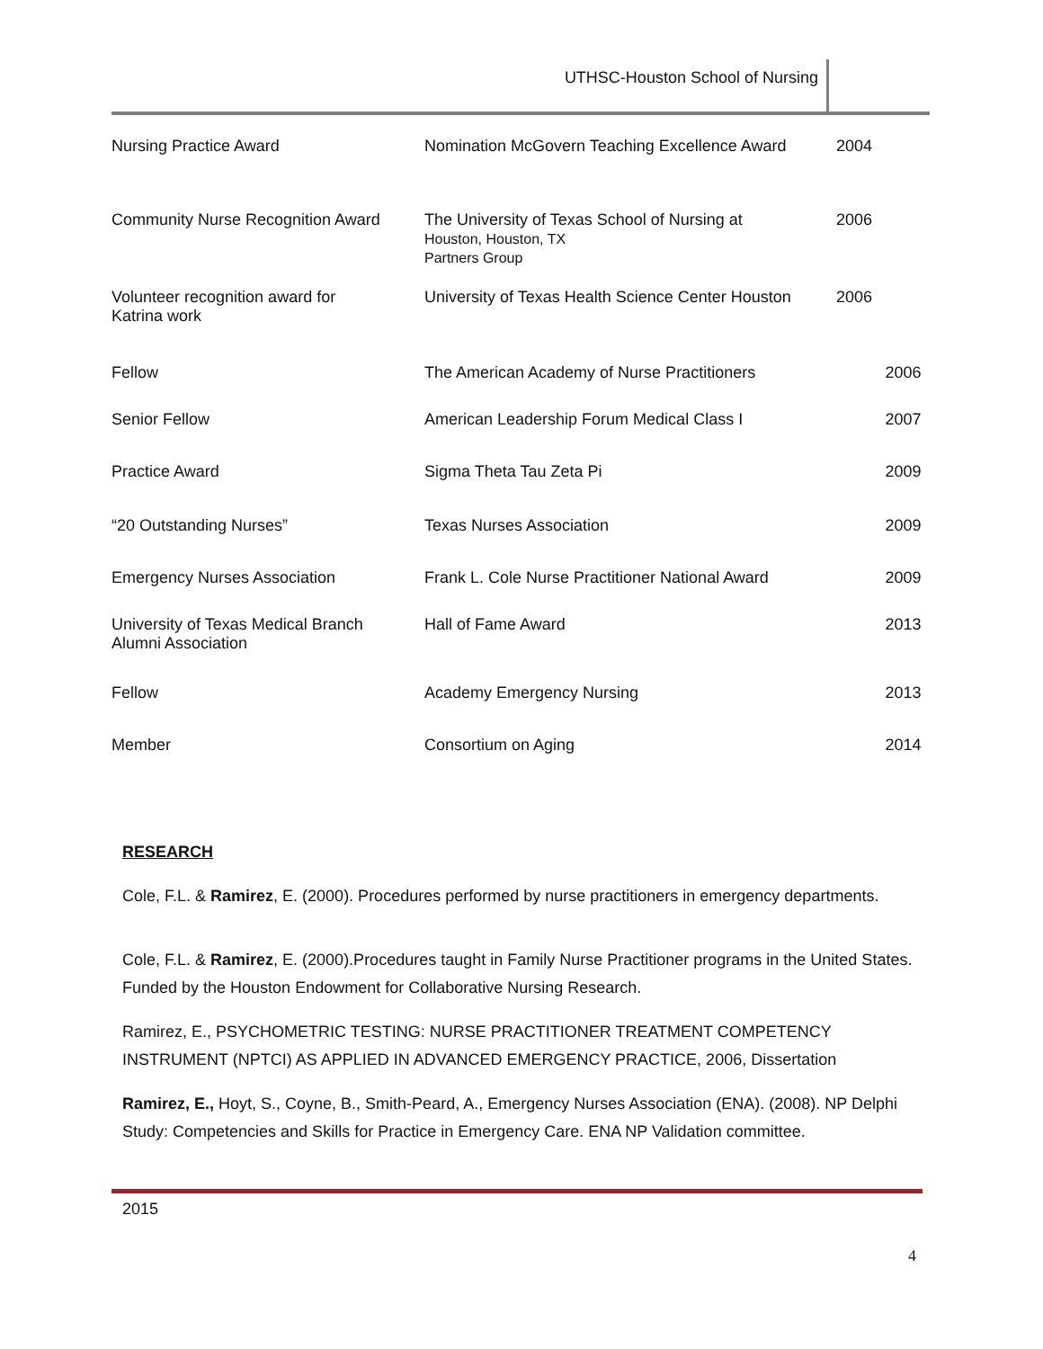UTHSC-Houston School of Nursing
| Nursing Practice Award | Nomination McGovern Teaching Excellence Award | 2004 | |
| Community Nurse Recognition Award | The University of Texas School of Nursing at Houston, Houston, TX Partners Group | 2006 | |
| Volunteer recognition award for Katrina work | University of Texas Health Science Center Houston | 2006 | |
| Fellow | The American Academy of Nurse Practitioners | | 2006 |
| Senior Fellow | American Leadership Forum Medical Class I | | 2007 |
| Practice Award | Sigma Theta Tau Zeta Pi | | 2009 |
| “20 Outstanding Nurses” | Texas Nurses Association | | 2009 |
| Emergency Nurses Association | Frank L. Cole Nurse Practitioner National Award | | 2009 |
| University of Texas Medical Branch Alumni Association | Hall of Fame Award | | 2013 |
| Fellow | Academy Emergency Nursing | | 2013 |
| Member | Consortium on Aging | | 2014 |
RESEARCH
Cole, F.L. & Ramirez, E. (2000). Procedures performed by nurse practitioners in emergency departments.
Cole, F.L. & Ramirez, E. (2000).Procedures taught in Family Nurse Practitioner programs in the United States. Funded by the Houston Endowment for Collaborative Nursing Research.
Ramirez, E., PSYCHOMETRIC TESTING: NURSE PRACTITIONER TREATMENT COMPETENCY INSTRUMENT (NPTCI) AS APPLIED IN ADVANCED EMERGENCY PRACTICE, 2006, Dissertation
Ramirez, E., Hoyt, S., Coyne, B., Smith-Peard, A., Emergency Nurses Association (ENA). (2008). NP Delphi Study: Competencies and Skills for Practice in Emergency Care. ENA NP Validation committee.
2015
4